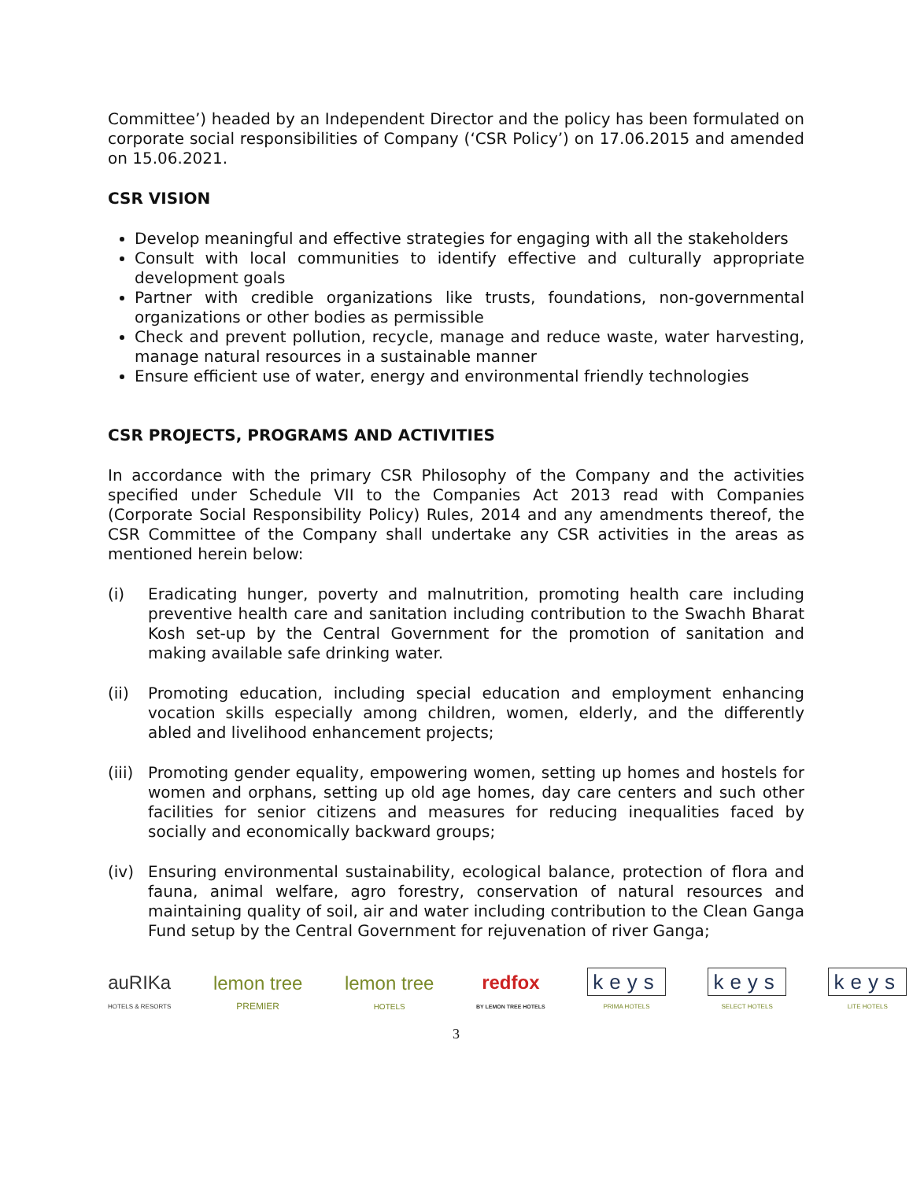Committee’) headed by an Independent Director and the policy has been formulated on corporate social responsibilities of Company (‘CSR Policy’) on 17.06.2015 and amended on 15.06.2021.
CSR VISION
Develop meaningful and effective strategies for engaging with all the stakeholders
Consult with local communities to identify effective and culturally appropriate development goals
Partner with credible organizations like trusts, foundations, non-governmental organizations or other bodies as permissible
Check and prevent pollution, recycle, manage and reduce waste, water harvesting, manage natural resources in a sustainable manner
Ensure efficient use of water, energy and environmental friendly technologies
CSR PROJECTS, PROGRAMS AND ACTIVITIES
In accordance with the primary CSR Philosophy of the Company and the activities specified under Schedule VII to the Companies Act 2013 read with Companies (Corporate Social Responsibility Policy) Rules, 2014 and any amendments thereof, the CSR Committee of the Company shall undertake any CSR activities in the areas as mentioned herein below:
(i) Eradicating hunger, poverty and malnutrition, promoting health care including preventive health care and sanitation including contribution to the Swachh Bharat Kosh set-up by the Central Government for the promotion of sanitation and making available safe drinking water.
(ii) Promoting education, including special education and employment enhancing vocation skills especially among children, women, elderly, and the differently abled and livelihood enhancement projects;
(iii)
Promoting gender equality, empowering women, setting up homes and hostels for women and orphans, setting up old age homes, day care centers and such other facilities for senior citizens and measures for reducing inequalities faced by socially and economically backward groups;
(iv) Ensuring environmental sustainability, ecological balance, protection of flora and fauna, animal welfare, agro forestry, conservation of natural resources and maintaining quality of soil, air and water including contribution to the Clean Ganga Fund setup by the Central Government for rejuvenation of river Ganga;
auRIKa
HOTELS & RESORTS
lemon tree
PREMIER
lemon tree
HOTELS
redfox
BY LEMON TREE HOTELS
keys
PRIMA HOTELS
keys
SELECT HOTELS
keys
LITE HOTELS
3